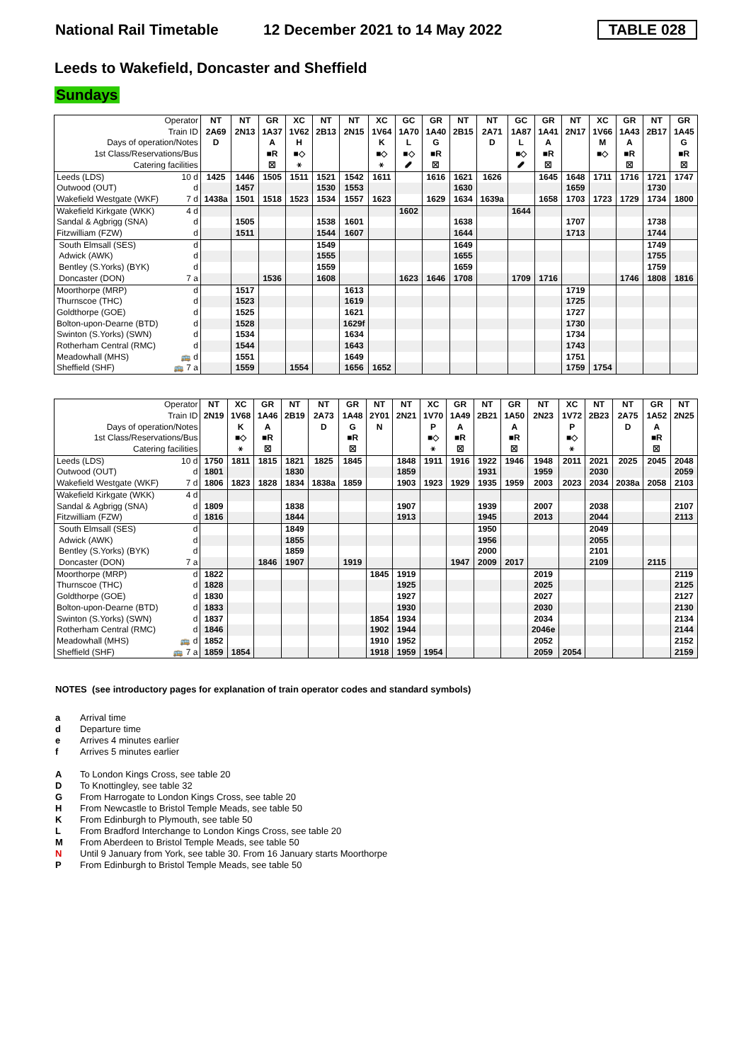National Rail Timetable 12 December 2021 to 14 May 2022 TABLE 028
Leeds to Wakefield, Doncaster and Sheffield
Sundays
| Operator | | NT | NT | GR | XC | NT | NT | XC | GC | GR | NT | NT | GC | GR | NT | XC | GR | NT | GR |
| --- | --- | --- | --- | --- | --- | --- | --- | --- | --- | --- | --- | --- | --- | --- | --- | --- | --- | --- | --- |
| Train ID | | 2A69 | 2N13 | 1A37 | 1V62 | 2B13 | 2N15 | 1V64 | 1A70 | 1A40 | 2B15 | 2A71 | 1A87 | 1A41 | 2N17 | 1V66 | 1A43 | 2B17 | 1A45 |
| Days of operation/Notes | | D | | A | H | | | K | L | G | | D | L | A | | M | A | | G |
| 1st Class/Reservations/Bus | | | | ■R | ■◇ | | | ■◇ | ■◇ | ■R | | | ■◇ | ■R | | ■◇ | ■R | | ■R |
| Catering facilities | | | | ☒ | ⚹ | | | ⚹ | ␥ | ☒ | | | ␥ | ☒ | | | ☒ | | ☒ |
| Leeds (LDS) | 10 d | 1425 | 1446 | 1505 | 1511 | 1521 | 1542 | 1611 | | 1616 | 1621 | 1626 | | 1645 | 1648 | 1711 | 1716 | 1721 | 1747 |
| Outwood (OUT) | d | | 1457 | | | 1530 | 1553 | | | | 1630 | | | | 1659 | | | 1730 | |
| Wakefield Westgate (WKF) | 7 d | 1438a | 1501 | 1518 | 1523 | 1534 | 1557 | 1623 | | 1629 | 1634 | 1639a | | 1658 | 1703 | 1723 | 1729 | 1734 | 1800 |
| Wakefield Kirkgate (WKK) | 4 d | | | | | | | | 1602 | | | | 1644 | | | | | | |
| Sandal & Agbrigg (SNA) | d | | 1505 | | | 1538 | 1601 | | | | 1638 | | | | 1707 | | | 1738 | |
| Fitzwilliam (FZW) | d | | 1511 | | | 1544 | 1607 | | | | 1644 | | | | 1713 | | | 1744 | |
| South Elmsall (SES) | d | | | | | 1549 | | | | | 1649 | | | | | | | 1749 | |
| Adwick (AWK) | d | | | | | 1555 | | | | | 1655 | | | | | | | 1755 | |
| Bentley (S.Yorks) (BYK) | d | | | | | 1559 | | | | | 1659 | | | | | | | 1759 | |
| Doncaster (DON) | 7 a | | | 1536 | | 1608 | | | 1623 | 1646 | 1708 | | 1709 | 1716 | | | 1746 | 1808 | 1816 |
| Moorthorpe (MRP) | d | | 1517 | | | | 1613 | | | | | | | | 1719 | | | | |
| Thurnscoe (THC) | d | | 1523 | | | | 1619 | | | | | | | | 1725 | | | | |
| Goldthorpe (GOE) | d | | 1525 | | | | 1621 | | | | | | | | 1727 | | | | |
| Bolton-upon-Dearne (BTD) | d | | 1528 | | | | 1629f | | | | | | | | 1730 | | | | |
| Swinton (S.Yorks) (SWN) | d | | 1534 | | | | 1634 | | | | | | | | 1734 | | | | |
| Rotherham Central (RMC) | d | | 1544 | | | | 1643 | | | | | | | | 1743 | | | | |
| Meadowhall (MHS) | 🚌 d | | 1551 | | | | 1649 | | | | | | | | 1751 | | | | |
| Sheffield (SHF) | 🚌 7 a | | 1559 | | 1554 | | 1656 | 1652 | | | | | | | 1759 | 1754 | | | |
| Operator | | NT | XC | GR | NT | NT | GR | NT | NT | XC | GR | NT | GR | NT | XC | NT | NT | GR | NT |
| --- | --- | --- | --- | --- | --- | --- | --- | --- | --- | --- | --- | --- | --- | --- | --- | --- | --- | --- | --- |
| Train ID | | 2N19 | 1V68 | 1A46 | 2B19 | 2A73 | 1A48 | 2Y01 | 2N21 | 1V70 | 1A49 | 2B21 | 1A50 | 2N23 | 1V72 | 2B23 | 2A75 | 1A52 | 2N25 |
| Days of operation/Notes | | | K | A | | D | G | N | | P | A | | A | | P | | D | A | |
| 1st Class/Reservations/Bus | | | ■◇ | ■R | | | ■R | | | ■◇ | ■R | | ■R | | ■◇ | | | ■R | |
| Catering facilities | | | ⚹ | ☒ | | | ☒ | | | ⚹ | ☒ | | ☒ | | ⚹ | | | ☒ | |
| Leeds (LDS) | 10 d | 1750 | 1811 | 1815 | 1821 | 1825 | 1845 | | 1848 | 1911 | 1916 | 1922 | 1946 | 1948 | 2011 | 2021 | 2025 | 2045 | 2048 |
| Outwood (OUT) | d | 1801 | | | 1830 | | | | 1859 | | | 1931 | | 1959 | | 2030 | | | 2059 |
| Wakefield Westgate (WKF) | 7 d | 1806 | 1823 | 1828 | 1834 | 1838a | 1859 | | 1903 | 1923 | 1929 | 1935 | 1959 | 2003 | 2023 | 2034 | 2038a | 2058 | 2103 |
| Wakefield Kirkgate (WKK) | 4 d | | | | | | | | | | | | | | | | | | |
| Sandal & Agbrigg (SNA) | d | 1809 | | | 1838 | | | | 1907 | | | 1939 | | 2007 | | 2038 | | | 2107 |
| Fitzwilliam (FZW) | d | 1816 | | | 1844 | | | | 1913 | | | 1945 | | 2013 | | 2044 | | | 2113 |
| South Elmsall (SES) | d | | | | 1849 | | | | | | | 1950 | | | | 2049 | | | |
| Adwick (AWK) | d | | | | 1855 | | | | | | | 1956 | | | | 2055 | | | |
| Bentley (S.Yorks) (BYK) | d | | | | 1859 | | | | | | | 2000 | | | | 2101 | | | |
| Doncaster (DON) | 7 a | | | 1846 | 1907 | | 1919 | | | | 1947 | 2009 | 2017 | | | 2109 | | 2115 | |
| Moorthorpe (MRP) | d | 1822 | | | | | | 1845 | 1919 | | | | | 2019 | | | | | 2119 |
| Thurnscoe (THC) | d | 1828 | | | | | | | 1925 | | | | | 2025 | | | | | 2125 |
| Goldthorpe (GOE) | d | 1830 | | | | | | | 1927 | | | | | 2027 | | | | | 2127 |
| Bolton-upon-Dearne (BTD) | d | 1833 | | | | | | | 1930 | | | | | 2030 | | | | | 2130 |
| Swinton (S.Yorks) (SWN) | d | 1837 | | | | | | 1854 | 1934 | | | | | 2034 | | | | | 2134 |
| Rotherham Central (RMC) | d | 1846 | | | | | | 1902 | 1944 | | | | | 2046e | | | | | 2144 |
| Meadowhall (MHS) | 🚌 d | 1852 | | | | | | 1910 | 1952 | | | | | 2052 | | | | | 2152 |
| Sheffield (SHF) | 🚌 7 a | 1859 | 1854 | | | | | 1918 | 1959 | 1954 | | | | 2059 | 2054 | | | | 2159 |
NOTES (see introductory pages for explanation of train operator codes and standard symbols)
a Arrival time
d Departure time
e Arrives 4 minutes earlier
f Arrives 5 minutes earlier
A To London Kings Cross, see table 20
D To Knottingley, see table 32
G From Harrogate to London Kings Cross, see table 20
H From Newcastle to Bristol Temple Meads, see table 50
K From Edinburgh to Plymouth, see table 50
L From Bradford Interchange to London Kings Cross, see table 20
M From Aberdeen to Bristol Temple Meads, see table 50
N Until 9 January from York, see table 30. From 16 January starts Moorthorpe
P From Edinburgh to Bristol Temple Meads, see table 50